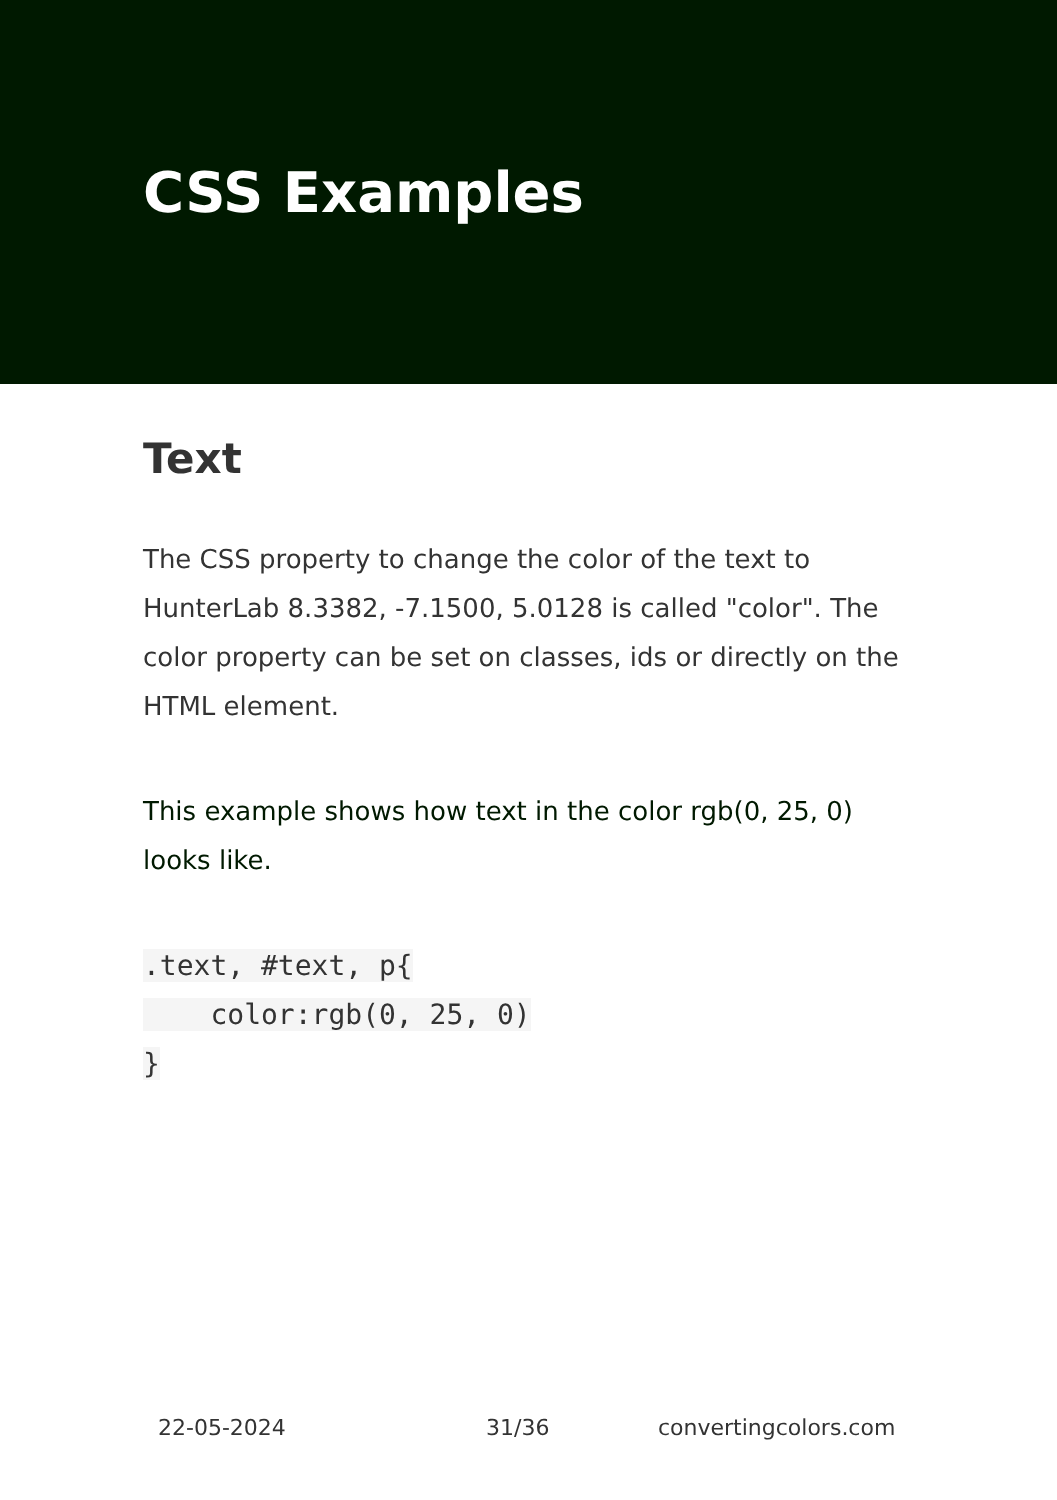CSS Examples
Text
The CSS property to change the color of the text to HunterLab 8.3382, -7.1500, 5.0128 is called "color". The color property can be set on classes, ids or directly on the HTML element.
This example shows how text in the color rgb(0, 25, 0) looks like.
.text, #text, p{
    color:rgb(0, 25, 0)
}
22-05-2024 31/36 convertingcolors.com